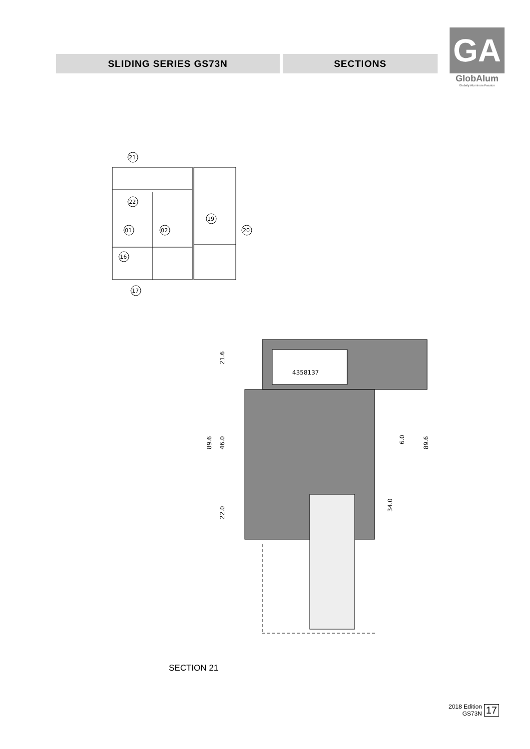SLIDING SERIES GS73N SECTIONS
GA
GlobAlum
Globaly Aluminum Passion
21
22
01
02
19
20
16
17
4358137
21.6
46.0
89.6
22.0
6.0
34.0
89.6
SECTION 21
2018 Edition
GS73N
17